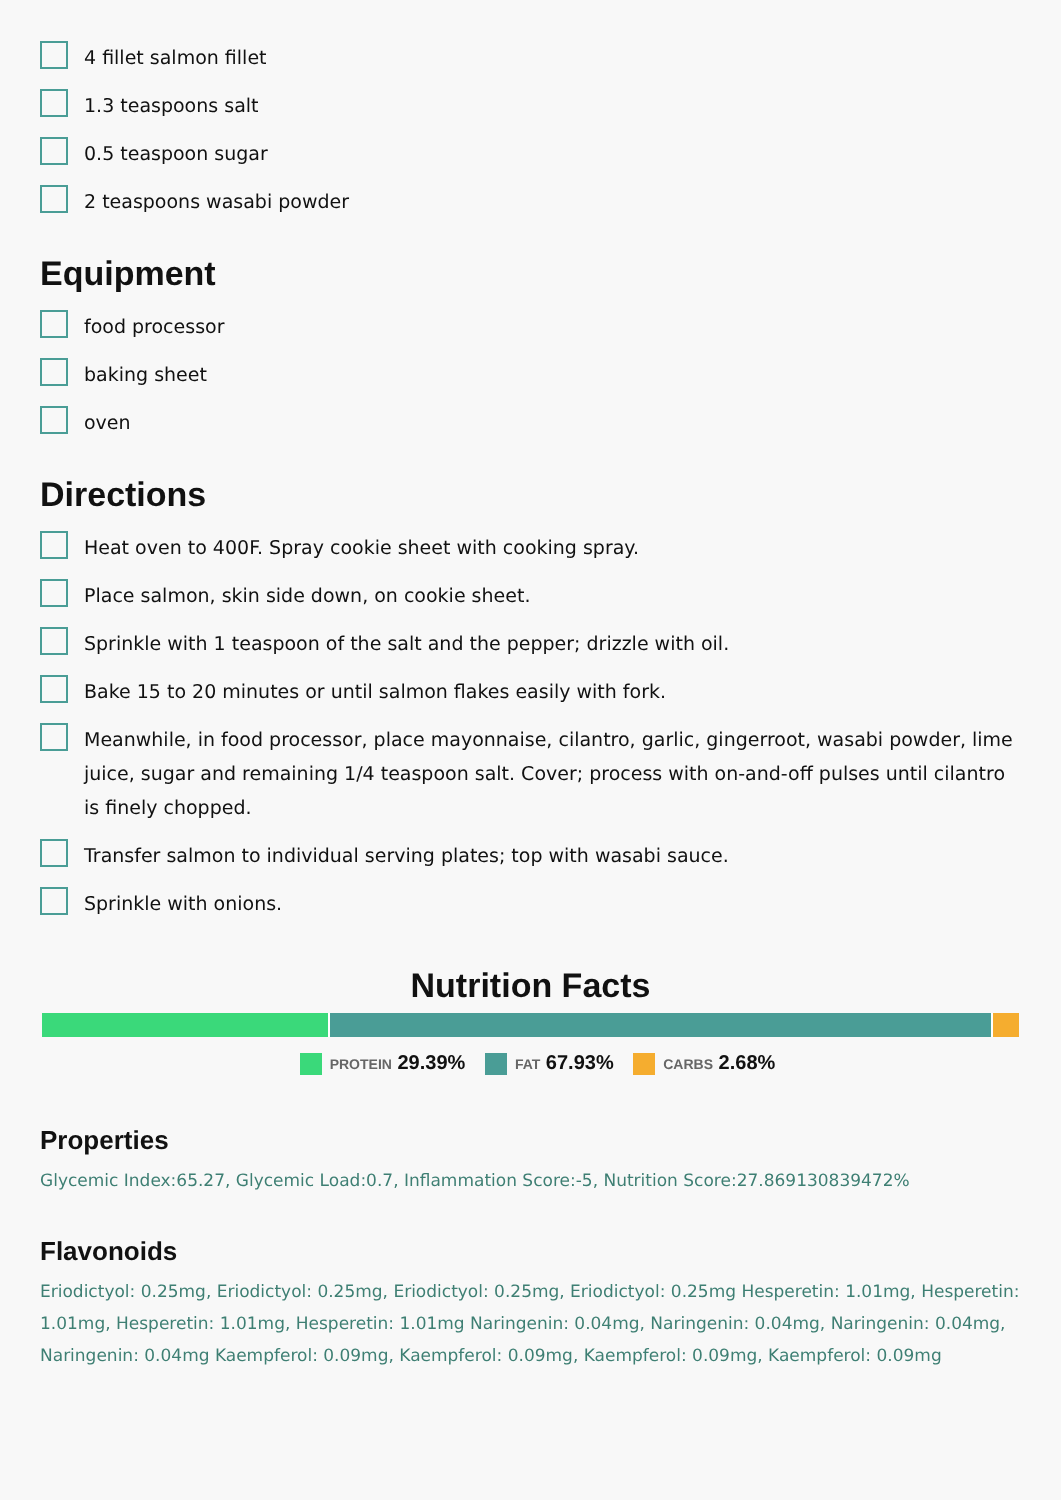4 fillet salmon fillet
1.3 teaspoons salt
0.5 teaspoon sugar
2 teaspoons wasabi powder
Equipment
food processor
baking sheet
oven
Directions
Heat oven to 400F. Spray cookie sheet with cooking spray.
Place salmon, skin side down, on cookie sheet.
Sprinkle with 1 teaspoon of the salt and the pepper; drizzle with oil.
Bake 15 to 20 minutes or until salmon flakes easily with fork.
Meanwhile, in food processor, place mayonnaise, cilantro, garlic, gingerroot, wasabi powder, lime juice, sugar and remaining 1/4 teaspoon salt. Cover; process with on-and-off pulses until cilantro is finely chopped.
Transfer salmon to individual serving plates; top with wasabi sauce.
Sprinkle with onions.
Nutrition Facts
PROTEIN 29.39% FAT 67.93% CARBS 2.68%
Properties
Glycemic Index:65.27, Glycemic Load:0.7, Inflammation Score:-5, Nutrition Score:27.869130839472%
Flavonoids
Eriodictyol: 0.25mg, Eriodictyol: 0.25mg, Eriodictyol: 0.25mg, Eriodictyol: 0.25mg Hesperetin: 1.01mg, Hesperetin: 1.01mg, Hesperetin: 1.01mg, Hesperetin: 1.01mg Naringenin: 0.04mg, Naringenin: 0.04mg, Naringenin: 0.04mg, Naringenin: 0.04mg Kaempferol: 0.09mg, Kaempferol: 0.09mg, Kaempferol: 0.09mg, Kaempferol: 0.09mg